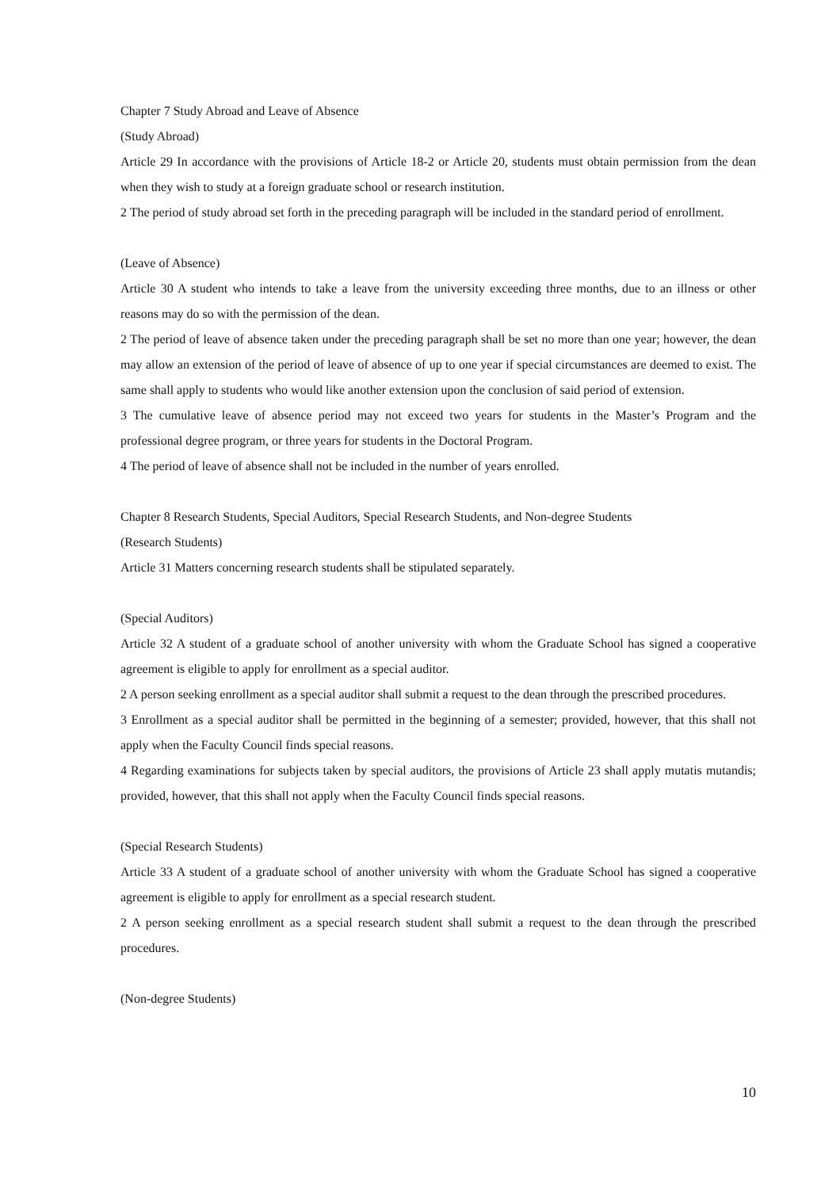Chapter 7 Study Abroad and Leave of Absence
(Study Abroad)
Article 29 In accordance with the provisions of Article 18-2 or Article 20, students must obtain permission from the dean when they wish to study at a foreign graduate school or research institution.
2 The period of study abroad set forth in the preceding paragraph will be included in the standard period of enrollment.
(Leave of Absence)
Article 30 A student who intends to take a leave from the university exceeding three months, due to an illness or other reasons may do so with the permission of the dean.
2 The period of leave of absence taken under the preceding paragraph shall be set no more than one year; however, the dean may allow an extension of the period of leave of absence of up to one year if special circumstances are deemed to exist. The same shall apply to students who would like another extension upon the conclusion of said period of extension.
3 The cumulative leave of absence period may not exceed two years for students in the Master’s Program and the professional degree program, or three years for students in the Doctoral Program.
4 The period of leave of absence shall not be included in the number of years enrolled.
Chapter 8 Research Students, Special Auditors, Special Research Students, and Non-degree Students
(Research Students)
Article 31 Matters concerning research students shall be stipulated separately.
(Special Auditors)
Article 32 A student of a graduate school of another university with whom the Graduate School has signed a cooperative agreement is eligible to apply for enrollment as a special auditor.
2 A person seeking enrollment as a special auditor shall submit a request to the dean through the prescribed procedures.
3 Enrollment as a special auditor shall be permitted in the beginning of a semester; provided, however, that this shall not apply when the Faculty Council finds special reasons.
4 Regarding examinations for subjects taken by special auditors, the provisions of Article 23 shall apply mutatis mutandis; provided, however, that this shall not apply when the Faculty Council finds special reasons.
(Special Research Students)
Article 33 A student of a graduate school of another university with whom the Graduate School has signed a cooperative agreement is eligible to apply for enrollment as a special research student.
2 A person seeking enrollment as a special research student shall submit a request to the dean through the prescribed procedures.
(Non-degree Students)
10